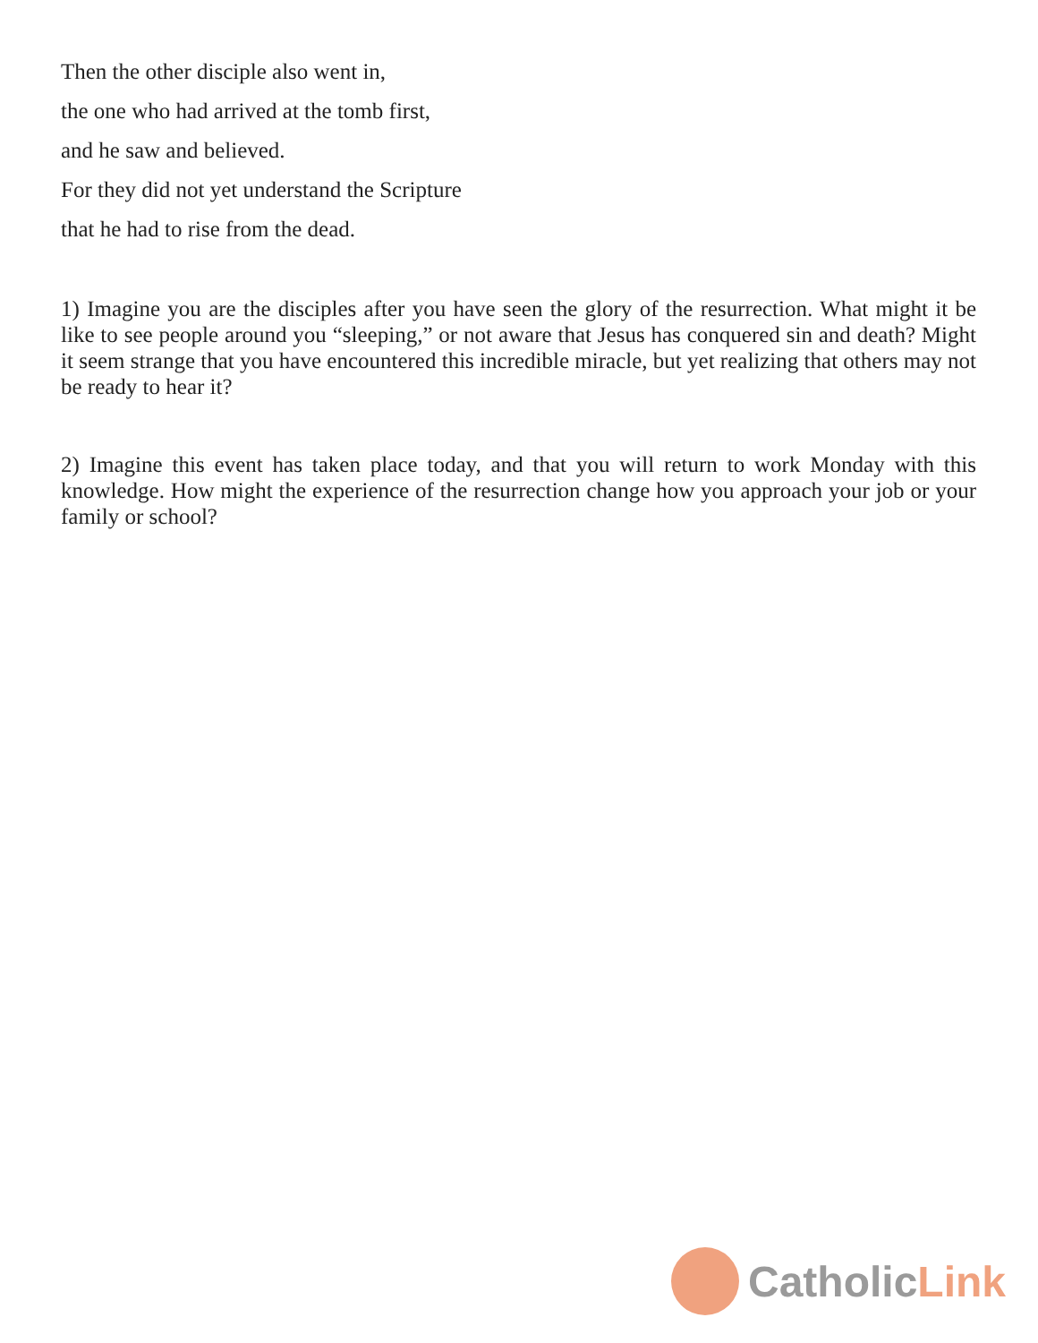Then the other disciple also went in,
the one who had arrived at the tomb first,
and he saw and believed.
For they did not yet understand the Scripture
that he had to rise from the dead.
1) Imagine you are the disciples after you have seen the glory of the resurrection. What might it be like to see people around you “sleeping,” or not aware that Jesus has conquered sin and death? Might it seem strange that you have encountered this incredible miracle, but yet realizing that others may not be ready to hear it?
2) Imagine this event has taken place today, and that you will return to work Monday with this knowledge. How might the experience of the resurrection change how you approach your job or your family or school?
CatholicLink